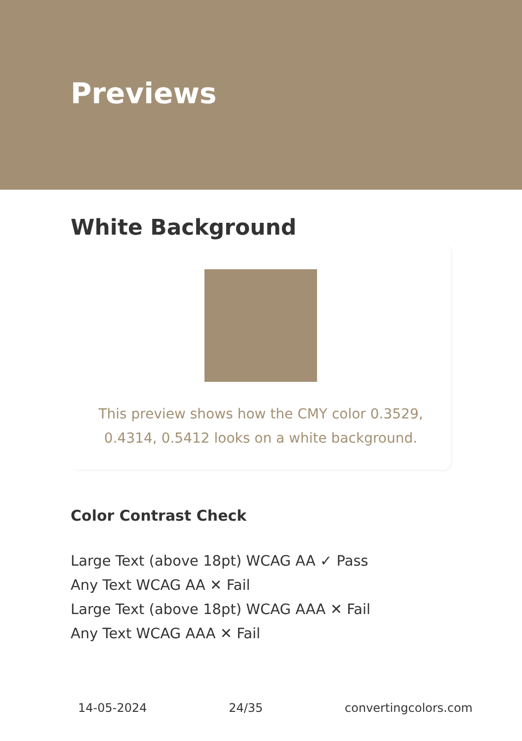Previews
White Background
This preview shows how the CMY color 0.3529, 0.4314, 0.5412 looks on a white background.
Color Contrast Check
Large Text (above 18pt) WCAG AA ✓ Pass
Any Text WCAG AA ✕ Fail
Large Text (above 18pt) WCAG AAA ✕ Fail
Any Text WCAG AAA ✕ Fail
14-05-2024 24/35 convertingcolors.com